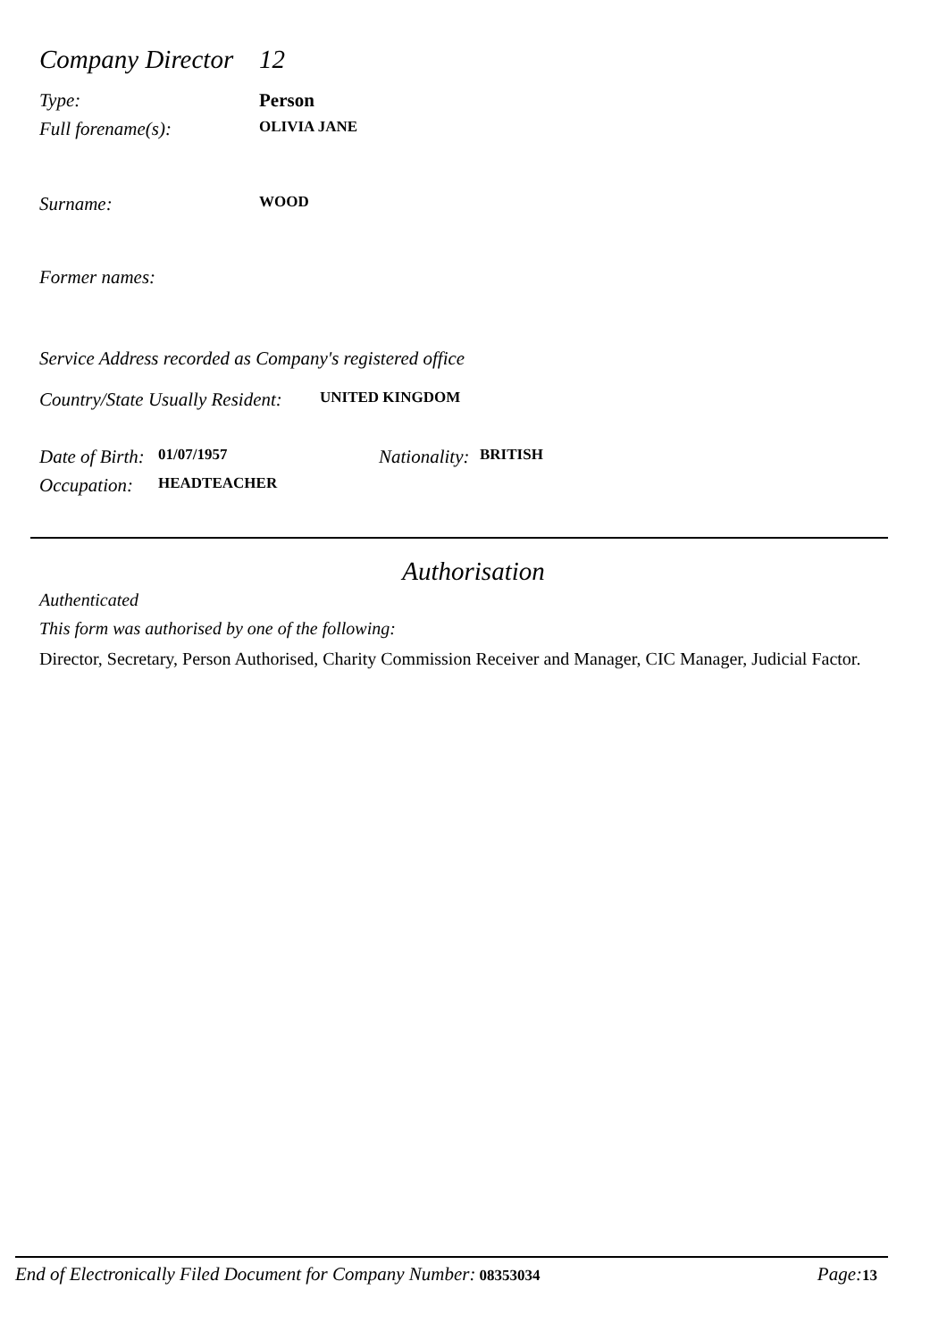Company Director 12
Type: Person
Full forename(s): OLIVIA JANE
Surname: WOOD
Former names:
Service Address recorded as Company's registered office
Country/State Usually Resident: UNITED KINGDOM
Date of Birth: 01/07/1957 Nationality: BRITISH
Occupation: HEADTEACHER
Authorisation
Authenticated
This form was authorised by one of the following:
Director, Secretary, Person Authorised, Charity Commission Receiver and Manager, CIC Manager, Judicial Factor.
End of Electronically Filed Document for Company Number: 08353034 Page: 13